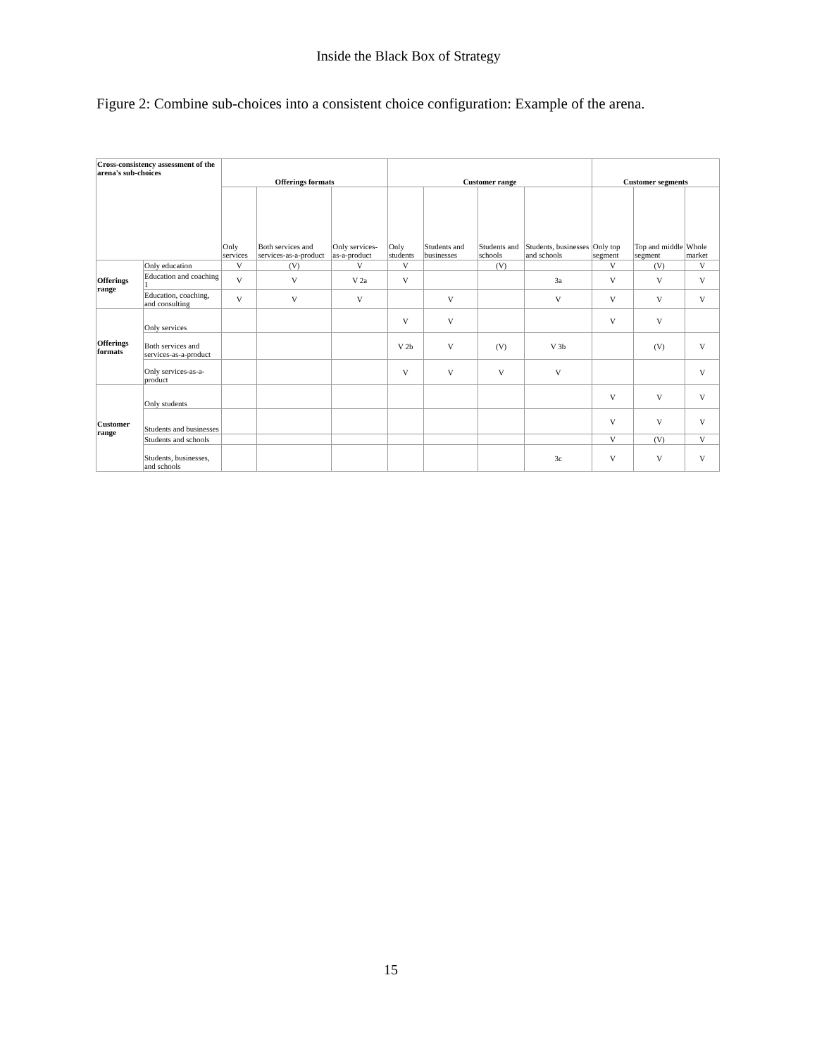Inside the Black Box of Strategy
Figure 2: Combine sub-choices into a consistent choice configuration: Example of the arena.
| Cross-consistency assessment of the arena's sub-choices | | Offerings formats | | | Customer range | | | | Customer segments | | |
| --- | --- | --- | --- | --- | --- | --- | --- | --- | --- | --- | --- |
| | | Only services | Both services and services-as-a-product | Only services-as-a-product | Only students | Students and businesses | Students and schools | Students, businesses and schools | Only top segment | Top and middle segment | Whole market |
| Offerings range | Only education | V | (V) | V | V | | (V) | | V | (V) | V |
| | Education and coaching 1 | V | V | V 2a | V | | | 3a | V | V | V |
| | Education, coaching, and consulting | V | V | V | | V | | V | V | V | V |
| Offerings formats | Only services | | | | V | V | | | V | V | |
| | Both services and services-as-a-product | | | | V 2b | V | (V) | V 3b | | (V) | V |
| | Only services-as-a-product | | | | V | V | V | V | | | V |
| Customer range | Only students | | | | | | | | V | V | V |
| | Students and businesses | | | | | | | | V | V | V |
| | Students and schools | | | | | | | | V | (V) | V |
| | Students, businesses, and schools | | | | | | | 3c | V | V | V |
15